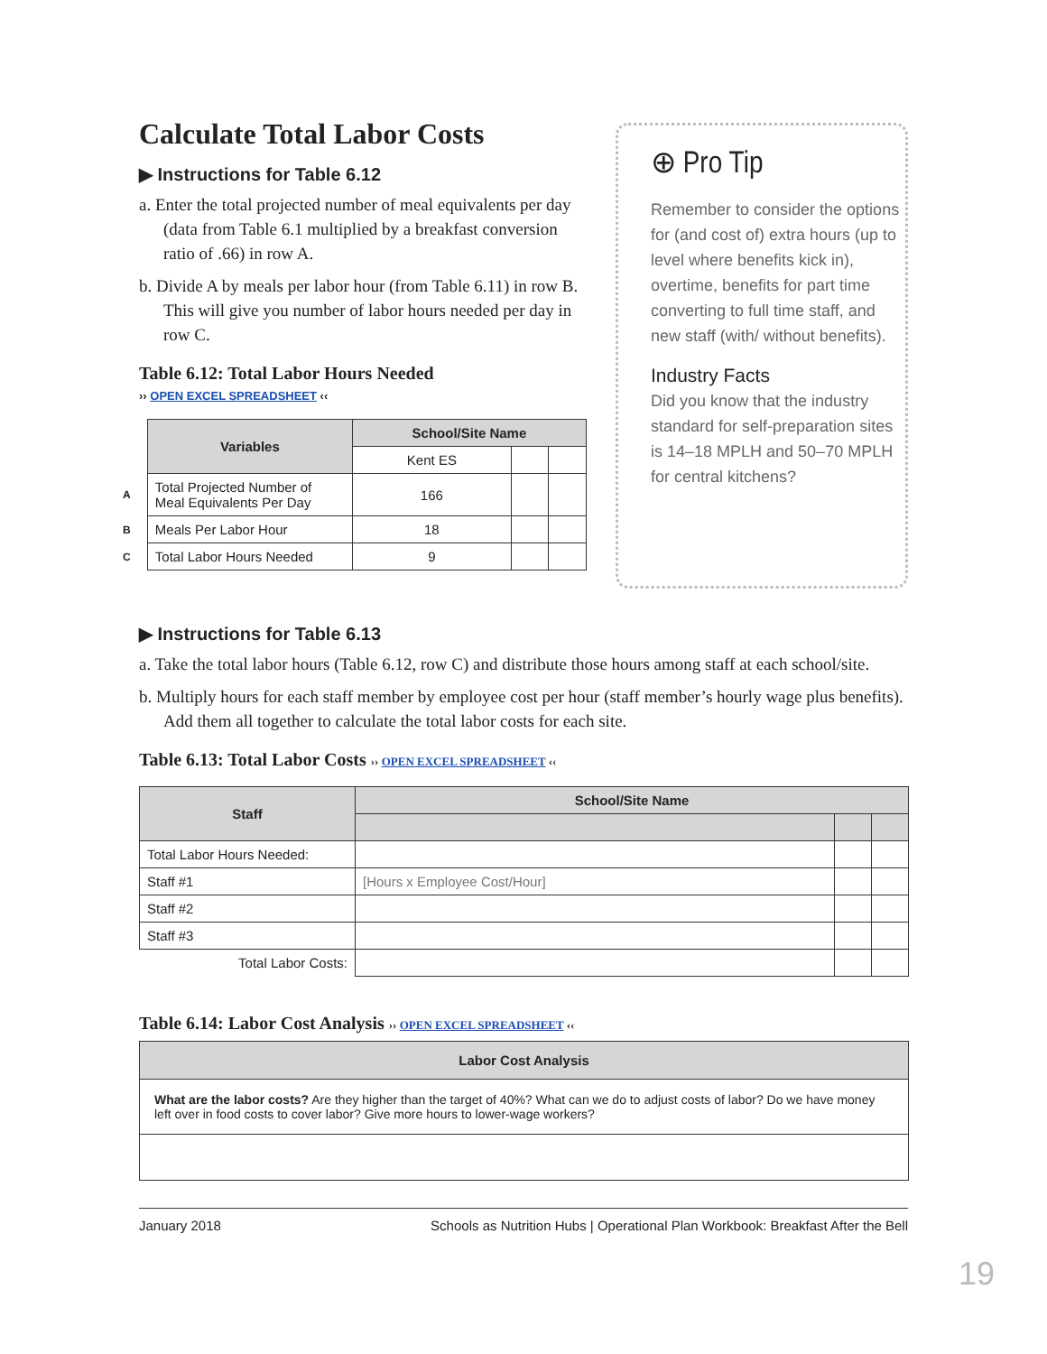Calculate Total Labor Costs
▶ Instructions for Table 6.12
a. Enter the total projected number of meal equivalents per day (data from Table 6.1 multiplied by a breakfast conversion ratio of .66) in row A.
b. Divide A by meals per labor hour (from Table 6.11) in row B. This will give you number of labor hours needed per day in row C.
Table 6.12: Total Labor Hours Needed
›› OPEN EXCEL SPREADSHEET ‹‹
| | Variables | School/Site Name | | |
| | | Kent ES | | |
| A | Total Projected Number of Meal Equivalents Per Day | 166 | | |
| B | Meals Per Labor Hour | 18 | | |
| C | Total Labor Hours Needed | 9 | | |
⊕ Pro Tip
Remember to consider the options for (and cost of) extra hours (up to level where benefits kick in), overtime, benefits for part time converting to full time staff, and new staff (with/ without benefits).
Industry Facts
Did you know that the industry standard for self-preparation sites is 14–18 MPLH and 50–70 MPLH for central kitchens?
▶ Instructions for Table 6.13
a. Take the total labor hours (Table 6.12, row C) and distribute those hours among staff at each school/site.
b. Multiply hours for each staff member by employee cost per hour (staff member’s hourly wage plus benefits). Add them all together to calculate the total labor costs for each site.
Table 6.13: Total Labor Costs ›› OPEN EXCEL SPREADSHEET ‹‹
| Staff | School/Site Name | | |
| --- | --- | --- | --- |
| Total Labor Hours Needed: | | | |
| Staff #1 | [Hours x Employee Cost/Hour] | | |
| Staff #2 | | | |
| Staff #3 | | | |
| Total Labor Costs: | | | |
Table 6.14: Labor Cost Analysis ›› OPEN EXCEL SPREADSHEET ‹‹
| Labor Cost Analysis |
| --- |
| What are the labor costs? Are they higher than the target of 40%? What can we do to adjust costs of labor? Do we have money left over in food costs to cover labor? Give more hours to lower-wage workers? |
January 2018 Schools as Nutrition Hubs | Operational Plan Workbook: Breakfast After the Bell
19